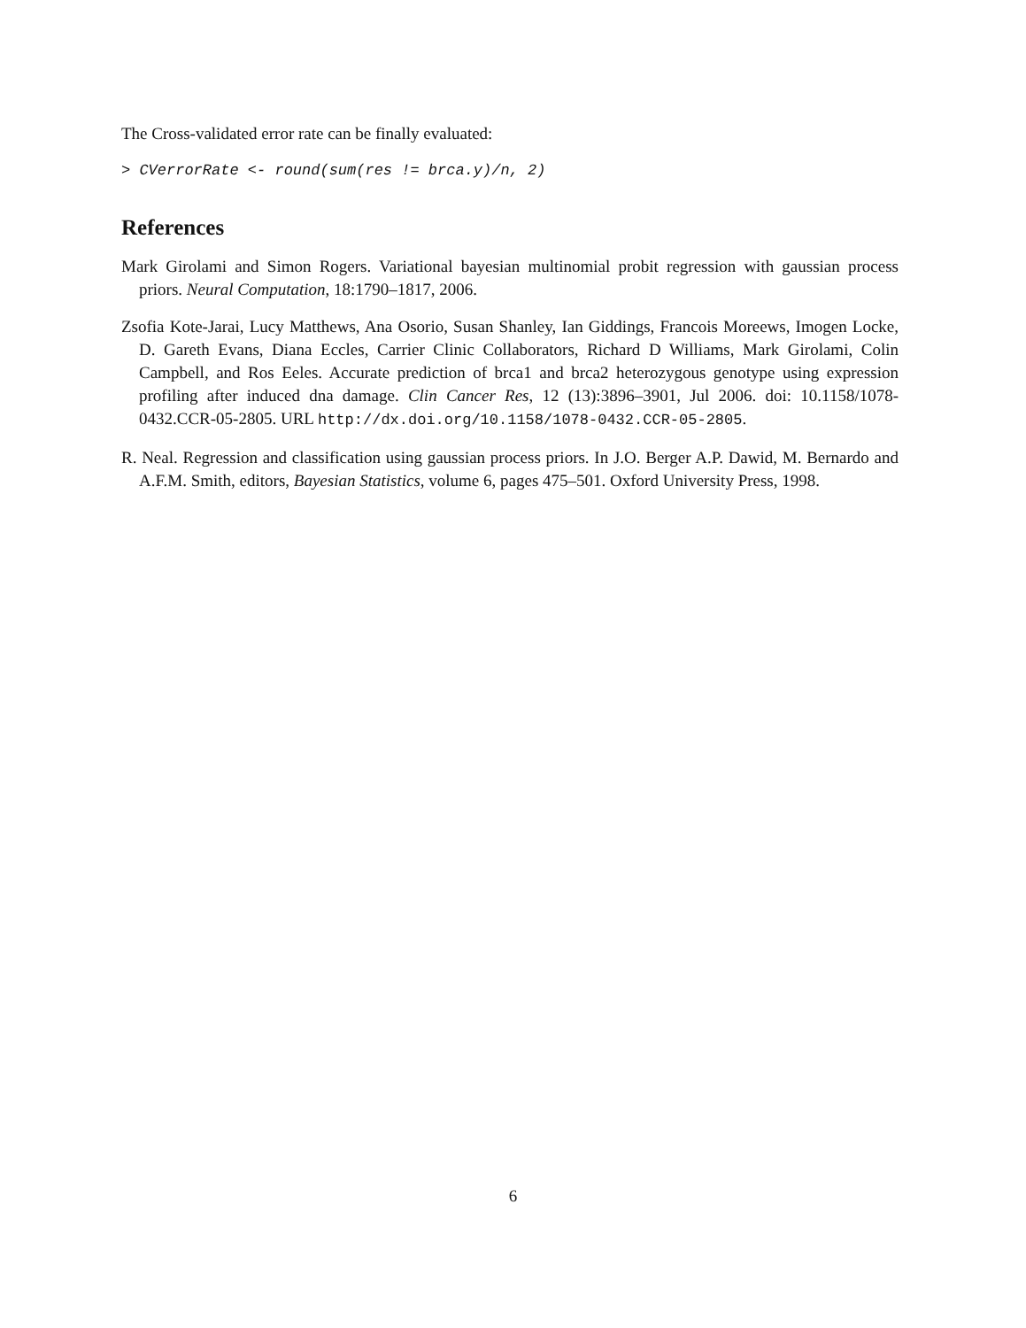The Cross-validated error rate can be finally evaluated:
> CVerrorRate <- round(sum(res != brca.y)/n, 2)
References
Mark Girolami and Simon Rogers. Variational bayesian multinomial probit regression with gaussian process priors. Neural Computation, 18:1790–1817, 2006.
Zsofia Kote-Jarai, Lucy Matthews, Ana Osorio, Susan Shanley, Ian Giddings, Francois Moreews, Imogen Locke, D. Gareth Evans, Diana Eccles, Carrier Clinic Collaborators, Richard D Williams, Mark Girolami, Colin Campbell, and Ros Eeles. Accurate prediction of brca1 and brca2 heterozygous genotype using expression profiling after induced dna damage. Clin Cancer Res, 12 (13):3896–3901, Jul 2006. doi: 10.1158/1078-0432.CCR-05-2805. URL http://dx.doi.org/10.1158/1078-0432.CCR-05-2805.
R. Neal. Regression and classification using gaussian process priors. In J.O. Berger A.P. Dawid, M. Bernardo and A.F.M. Smith, editors, Bayesian Statistics, volume 6, pages 475–501. Oxford University Press, 1998.
6